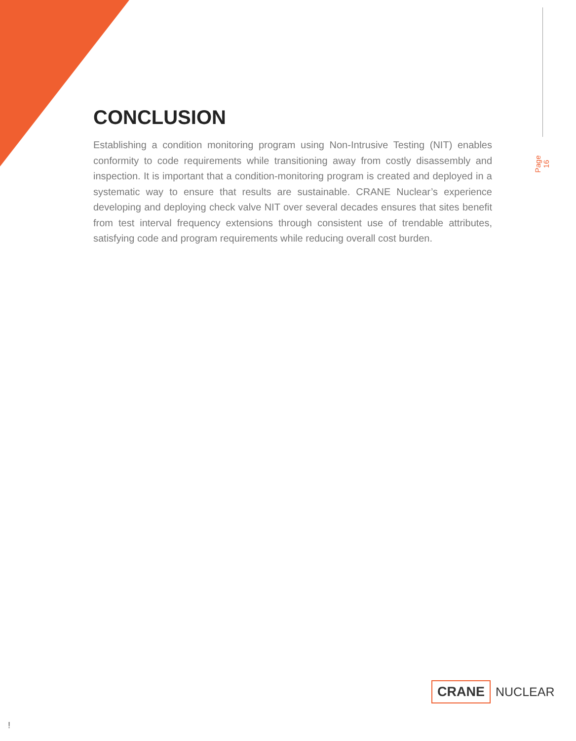CONCLUSION
Establishing a condition monitoring program using Non-Intrusive Testing (NIT) enables conformity to code requirements while transitioning away from costly disassembly and inspection. It is important that a condition-monitoring program is created and deployed in a systematic way to ensure that results are sustainable. CRANE Nuclear’s experience developing and deploying check valve NIT over several decades ensures that sites benefit from test interval frequency extensions through consistent use of trendable attributes, satisfying code and program requirements while reducing overall cost burden.
Page 16
CRANE NUCLEAR
!